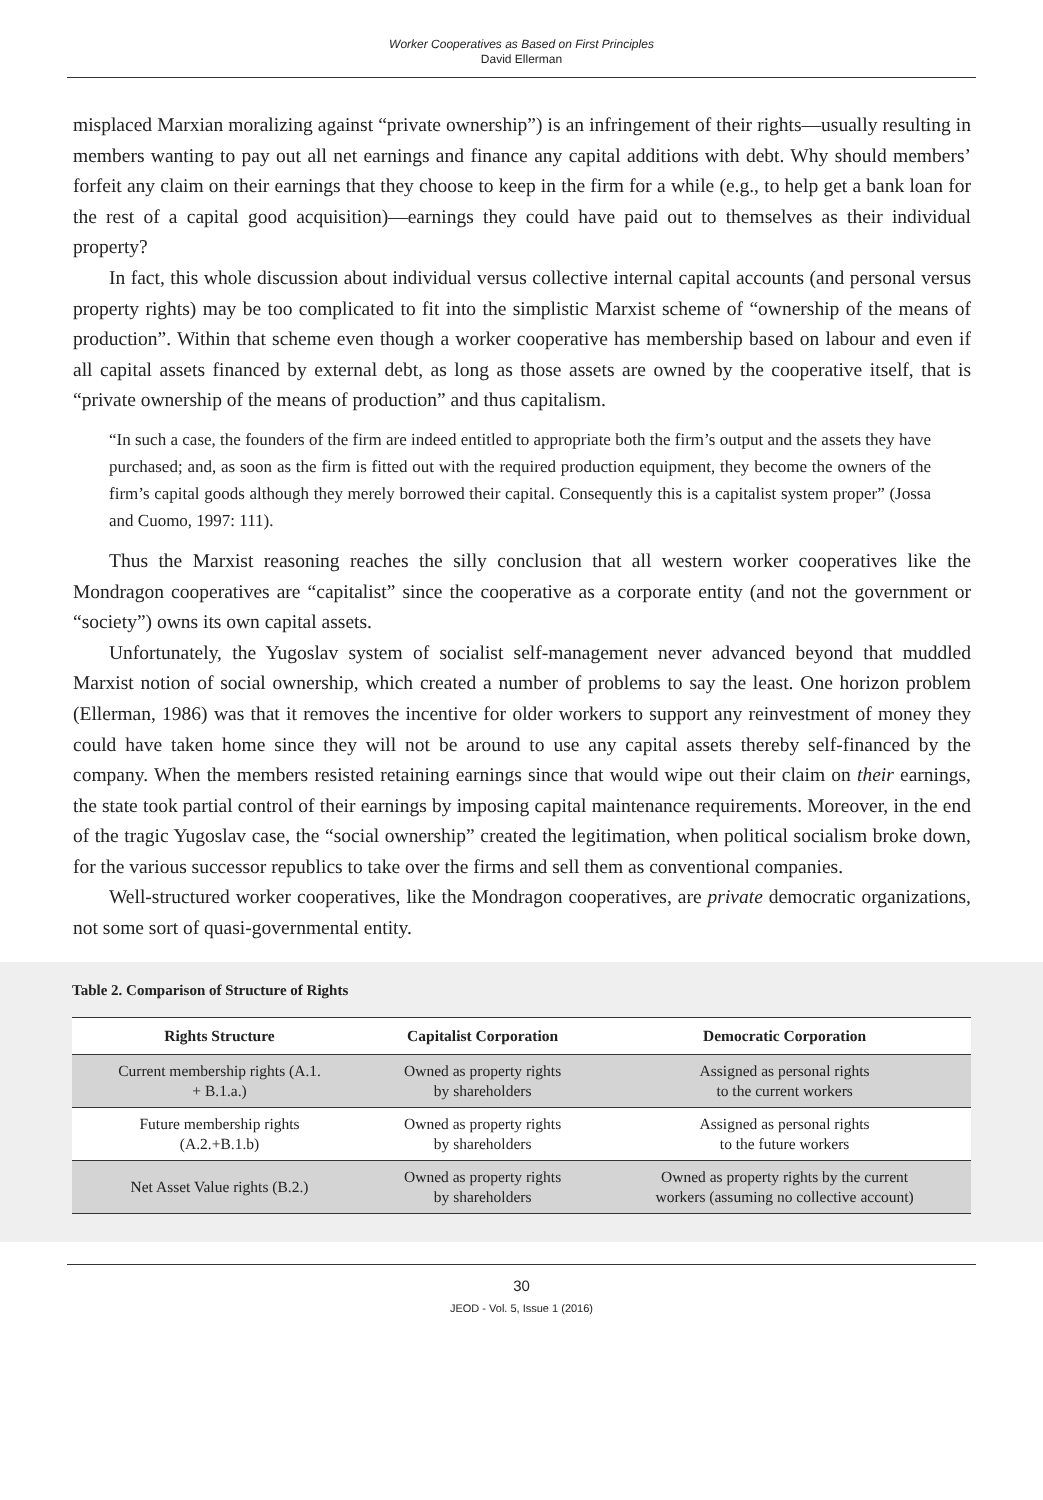Worker Cooperatives as Based on First Principles
David Ellerman
misplaced Marxian moralizing against “private ownership”) is an infringement of their rights—usually resulting in members wanting to pay out all net earnings and finance any capital additions with debt. Why should members’ forfeit any claim on their earnings that they choose to keep in the firm for a while (e.g., to help get a bank loan for the rest of a capital good acquisition)—earnings they could have paid out to themselves as their individual property?
In fact, this whole discussion about individual versus collective internal capital accounts (and personal versus property rights) may be too complicated to fit into the simplistic Marxist scheme of “ownership of the means of production”. Within that scheme even though a worker cooperative has membership based on labour and even if all capital assets financed by external debt, as long as those assets are owned by the cooperative itself, that is “private ownership of the means of production” and thus capitalism.
“In such a case, the founders of the firm are indeed entitled to appropriate both the firm’s output and the assets they have purchased; and, as soon as the firm is fitted out with the required production equipment, they become the owners of the firm’s capital goods although they merely borrowed their capital. Consequently this is a capitalist system proper” (Jossa and Cuomo, 1997: 111).
Thus the Marxist reasoning reaches the silly conclusion that all western worker cooperatives like the Mondragon cooperatives are “capitalist” since the cooperative as a corporate entity (and not the government or “society”) owns its own capital assets.
Unfortunately, the Yugoslav system of socialist self-management never advanced beyond that muddled Marxist notion of social ownership, which created a number of problems to say the least. One horizon problem (Ellerman, 1986) was that it removes the incentive for older workers to support any reinvestment of money they could have taken home since they will not be around to use any capital assets thereby self-financed by the company. When the members resisted retaining earnings since that would wipe out their claim on their earnings, the state took partial control of their earnings by imposing capital maintenance requirements. Moreover, in the end of the tragic Yugoslav case, the “social ownership” created the legitimation, when political socialism broke down, for the various successor republics to take over the firms and sell them as conventional companies.
Well-structured worker cooperatives, like the Mondragon cooperatives, are private democratic organizations, not some sort of quasi-governmental entity.
Table 2. Comparison of Structure of Rights
| Rights Structure | Capitalist Corporation | Democratic Corporation |
| --- | --- | --- |
| Current membership rights (A.1. + B.1.a.) | Owned as property rights by shareholders | Assigned as personal rights to the current workers |
| Future membership rights (A.2.+B.1.b) | Owned as property rights by shareholders | Assigned as personal rights to the future workers |
| Net Asset Value rights (B.2.) | Owned as property rights by shareholders | Owned as property rights by the current workers (assuming no collective account) |
30
JEOD - Vol. 5, Issue 1 (2016)